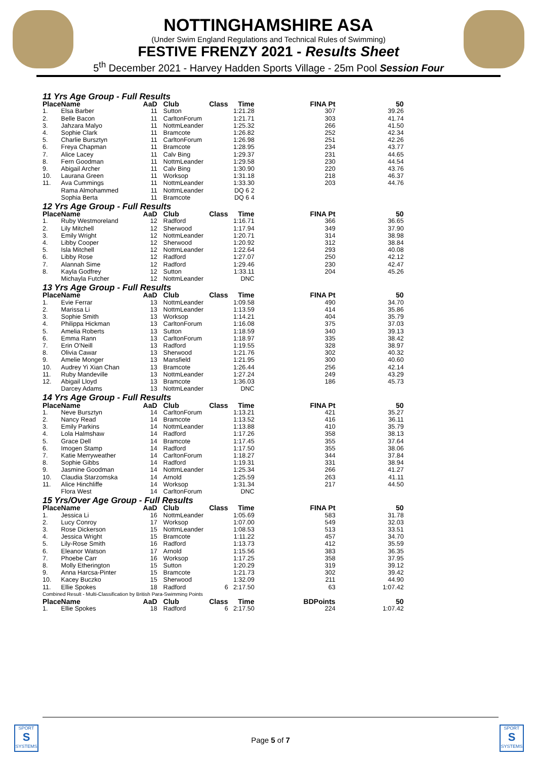NOTTINGHAMSHIRE ASA
(Under Swim England Regulations and Technical Rules of Swimming)
FESTIVE FRENZY 2021 - Results Sheet
5<sup>th</sup> December 2021 - Harvey Hadden Sports Village - 25m Pool Session Four
| 11 Yrs Age Group - Full Results | | | | | | | |
| Place | Name | AaD | Club | Class | Time | FINA Pt | 50 |
| 1. | Elsa Barber | 11 | Sutton | | 1:21.28 | 307 | 39.26 |
| 2. | Belle Bacon | 11 | CarltonForum | | 1:21.71 | 303 | 41.74 |
| 3. | Jahzara Malyo | 11 | NottmLeander | | 1:25.32 | 266 | 41.50 |
| 4. | Sophie Clark | 11 | Bramcote | | 1:26.82 | 252 | 42.34 |
| 5. | Charlie Bursztyn | 11 | CarltonForum | | 1:26.98 | 251 | 42.26 |
| 6. | Freya Chapman | 11 | Bramcote | | 1:28.95 | 234 | 43.77 |
| 7. | Alice Lacey | 11 | Calv Bing | | 1:29.37 | 231 | 44.65 |
| 8. | Fern Goodman | 11 | NottmLeander | | 1:29.58 | 230 | 44.54 |
| 9. | Abigail Archer | 11 | Calv Bing | | 1:30.90 | 220 | 43.76 |
| 10. | Laurana Green | 11 | Worksop | | 1:31.18 | 218 | 46.37 |
| 11. | Ava Cummings | 11 | NottmLeander | | 1:33.30 | 203 | 44.76 |
| | Rama Almohammed | 11 | NottmLeander | | DQ 6 2 | | |
| | Sophia Berta | 11 | Bramcote | | DQ 6 4 | | |
| 12 Yrs Age Group - Full Results | | | | | | | |
| Place | Name | AaD | Club | Class | Time | FINA Pt | 50 |
| 1. | Ruby Westmoreland | 12 | Radford | | 1:16.71 | 366 | 36.65 |
| 2. | Lily Mitchell | 12 | Sherwood | | 1:17.94 | 349 | 37.90 |
| 3. | Emily Wright | 12 | NottmLeander | | 1:20.71 | 314 | 38.98 |
| 4. | Libby Cooper | 12 | Sherwood | | 1:20.92 | 312 | 38.84 |
| 5. | Isla Mitchell | 12 | NottmLeander | | 1:22.64 | 293 | 40.08 |
| 6. | Libby Rose | 12 | Radford | | 1:27.07 | 250 | 42.12 |
| 7. | Alannah Sime | 12 | Radford | | 1:29.46 | 230 | 42.47 |
| 8. | Kayla Godfrey | 12 | Sutton | | 1:33.11 | 204 | 45.26 |
| | Michayla Futcher | 12 | NottmLeander | | DNC | | |
| 13 Yrs Age Group - Full Results | | | | | | | |
| Place | Name | AaD | Club | Class | Time | FINA Pt | 50 |
| 1. | Evie Ferrar | 13 | NottmLeander | | 1:09.58 | 490 | 34.70 |
| 2. | Marissa Li | 13 | NottmLeander | | 1:13.59 | 414 | 35.86 |
| 3. | Sophie Smith | 13 | Worksop | | 1:14.21 | 404 | 35.79 |
| 4. | Philippa Hickman | 13 | CarltonForum | | 1:16.08 | 375 | 37.03 |
| 5. | Amelia Roberts | 13 | Sutton | | 1:18.59 | 340 | 39.13 |
| 6. | Emma Rann | 13 | CarltonForum | | 1:18.97 | 335 | 38.42 |
| 7. | Erin O'Neill | 13 | Radford | | 1:19.55 | 328 | 38.97 |
| 8. | Olivia Cawar | 13 | Sherwood | | 1:21.76 | 302 | 40.32 |
| 9. | Amelie Monger | 13 | Mansfield | | 1:21.95 | 300 | 40.60 |
| 10. | Audrey Yi Xian Chan | 13 | Bramcote | | 1:26.44 | 256 | 42.14 |
| 11. | Ruby Mandeville | 13 | NottmLeander | | 1:27.24 | 249 | 43.29 |
| 12. | Abigail Lloyd | 13 | Bramcote | | 1:36.03 | 186 | 45.73 |
| | Darcey Adams | 13 | NottmLeander | | DNC | | |
| 14 Yrs Age Group - Full Results | | | | | | | |
| Place | Name | AaD | Club | Class | Time | FINA Pt | 50 |
| 1. | Neve Bursztyn | 14 | CarltonForum | | 1:13.21 | 421 | 35.27 |
| 2. | Nancy Read | 14 | Bramcote | | 1:13.52 | 416 | 36.11 |
| 3. | Emily Parkins | 14 | NottmLeander | | 1:13.88 | 410 | 35.79 |
| 4. | Lola Halmshaw | 14 | Radford | | 1:17.26 | 358 | 38.13 |
| 5. | Grace Dell | 14 | Bramcote | | 1:17.45 | 355 | 37.64 |
| 6. | Imogen Stamp | 14 | Radford | | 1:17.50 | 355 | 38.06 |
| 7. | Katie Merryweather | 14 | CarltonForum | | 1:18.27 | 344 | 37.84 |
| 8. | Sophie Gibbs | 14 | Radford | | 1:19.31 | 331 | 38.94 |
| 9. | Jasmine Goodman | 14 | NottmLeander | | 1:25.34 | 266 | 41.27 |
| 10. | Claudia Starzomska | 14 | Arnold | | 1:25.59 | 263 | 41.11 |
| 11. | Alice Hinchliffe | 14 | Worksop | | 1:31.34 | 217 | 44.50 |
| | Flora West | 14 | CarltonForum | | DNC | | |
| 15 Yrs/Over Age Group - Full Results | | | | | | | |
| Place | Name | AaD | Club | Class | Time | FINA Pt | 50 |
| 1. | Jessica Li | 16 | NottmLeander | | 1:05.69 | 583 | 31.78 |
| 2. | Lucy Conroy | 17 | Worksop | | 1:07.00 | 549 | 32.03 |
| 3. | Rose Dickerson | 15 | NottmLeander | | 1:08.53 | 513 | 33.51 |
| 4. | Jessica Wright | 15 | Bramcote | | 1:11.22 | 457 | 34.70 |
| 5. | Lily-Rose Smith | 16 | Radford | | 1:13.73 | 412 | 35.59 |
| 6. | Eleanor Watson | 17 | Arnold | | 1:15.56 | 383 | 36.35 |
| 7. | Phoebe Carr | 16 | Worksop | | 1:17.25 | 358 | 37.95 |
| 8. | Molly Etherington | 15 | Sutton | | 1:20.29 | 319 | 39.12 |
| 9. | Anna Harcsa-Pinter | 15 | Bramcote | | 1:21.73 | 302 | 39.42 |
| 10. | Kacey Buczko | 15 | Sherwood | | 1:32.09 | 211 | 44.90 |
| 11. | Ellie Spokes | 18 | Radford | 6 | 2:17.50 | 63 | 1:07.42 |
| Combined Result - Multi-Classification by British Para-Swimming Points | | | | | | | |
| Place | Name | AaD | Club | Class | Time | BDPoints | 50 |
| 1. | Ellie Spokes | 18 | Radford | 6 | 2:17.50 | 224 | 1:07.42 |
SPORT
S
SYSTEMS
SPORT
S
SYSTEMS
Page 5 of 7